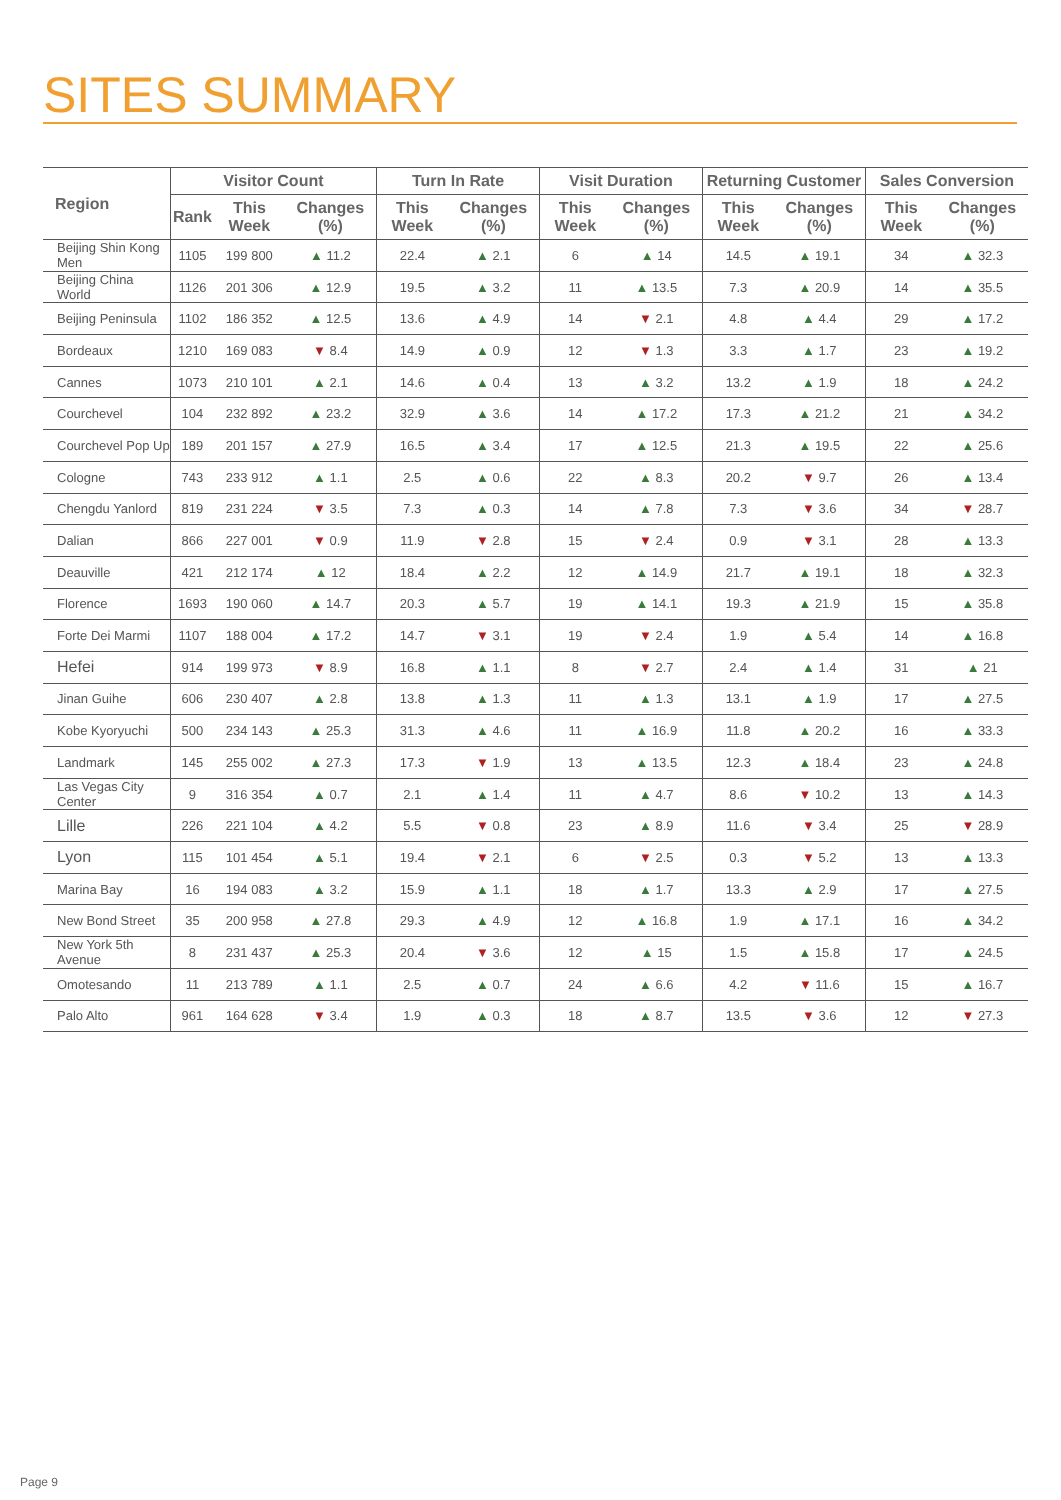SITES SUMMARY
| Region | Visitor Count | | | Turn In Rate | | Visit Duration | | Returning Customer | | Sales Conversion | |
| --- | --- | --- | --- | --- | --- | --- | --- | --- | --- | --- | --- |
| | Rank | This Week | Changes (%) | This Week | Changes (%) | This Week | Changes (%) | This Week | Changes (%) | This Week | Changes (%) |
| Beijing Shin Kong Men | 1105 | 199 800 | ▲ 11.2 | 22.4 | ▲ 2.1 | 6 | ▲ 14 | 14.5 | ▲ 19.1 | 34 | ▲ 32.3 |
| Beijing China World | 1126 | 201 306 | ▲ 12.9 | 19.5 | ▲ 3.2 | 11 | ▲ 13.5 | 7.3 | ▲ 20.9 | 14 | ▲ 35.5 |
| Beijing Peninsula | 1102 | 186 352 | ▲ 12.5 | 13.6 | ▲ 4.9 | 14 | ▼ 2.1 | 4.8 | ▲ 4.4 | 29 | ▲ 17.2 |
| Bordeaux | 1210 | 169 083 | ▼ 8.4 | 14.9 | ▲ 0.9 | 12 | ▼ 1.3 | 3.3 | ▲ 1.7 | 23 | ▲ 19.2 |
| Cannes | 1073 | 210 101 | ▲ 2.1 | 14.6 | ▲ 0.4 | 13 | ▲ 3.2 | 13.2 | ▲ 1.9 | 18 | ▲ 24.2 |
| Courchevel | 104 | 232 892 | ▲ 23.2 | 32.9 | ▲ 3.6 | 14 | ▲ 17.2 | 17.3 | ▲ 21.2 | 21 | ▲ 34.2 |
| Courchevel Pop Up | 189 | 201 157 | ▲ 27.9 | 16.5 | ▲ 3.4 | 17 | ▲ 12.5 | 21.3 | ▲ 19.5 | 22 | ▲ 25.6 |
| Cologne | 743 | 233 912 | ▲ 1.1 | 2.5 | ▲ 0.6 | 22 | ▲ 8.3 | 20.2 | ▼ 9.7 | 26 | ▲ 13.4 |
| Chengdu Yanlord | 819 | 231 224 | ▼ 3.5 | 7.3 | ▲ 0.3 | 14 | ▲ 7.8 | 7.3 | ▼ 3.6 | 34 | ▼ 28.7 |
| Dalian | 866 | 227 001 | ▼ 0.9 | 11.9 | ▼ 2.8 | 15 | ▼ 2.4 | 0.9 | ▼ 3.1 | 28 | ▲ 13.3 |
| Deauville | 421 | 212 174 | ▲ 12 | 18.4 | ▲ 2.2 | 12 | ▲ 14.9 | 21.7 | ▲ 19.1 | 18 | ▲ 32.3 |
| Florence | 1693 | 190 060 | ▲ 14.7 | 20.3 | ▲ 5.7 | 19 | ▲ 14.1 | 19.3 | ▲ 21.9 | 15 | ▲ 35.8 |
| Forte Dei Marmi | 1107 | 188 004 | ▲ 17.2 | 14.7 | ▼ 3.1 | 19 | ▼ 2.4 | 1.9 | ▲ 5.4 | 14 | ▲ 16.8 |
| Hefei | 914 | 199 973 | ▼ 8.9 | 16.8 | ▲ 1.1 | 8 | ▼ 2.7 | 2.4 | ▲ 1.4 | 31 | ▲ 21 |
| Jinan Guihe | 606 | 230 407 | ▲ 2.8 | 13.8 | ▲ 1.3 | 11 | ▲ 1.3 | 13.1 | ▲ 1.9 | 17 | ▲ 27.5 |
| Kobe Kyoryuchi | 500 | 234 143 | ▲ 25.3 | 31.3 | ▲ 4.6 | 11 | ▲ 16.9 | 11.8 | ▲ 20.2 | 16 | ▲ 33.3 |
| Landmark | 145 | 255 002 | ▲ 27.3 | 17.3 | ▼ 1.9 | 13 | ▲ 13.5 | 12.3 | ▲ 18.4 | 23 | ▲ 24.8 |
| Las Vegas City Center | 9 | 316 354 | ▲ 0.7 | 2.1 | ▲ 1.4 | 11 | ▲ 4.7 | 8.6 | ▼ 10.2 | 13 | ▲ 14.3 |
| Lille | 226 | 221 104 | ▲ 4.2 | 5.5 | ▼ 0.8 | 23 | ▲ 8.9 | 11.6 | ▼ 3.4 | 25 | ▼ 28.9 |
| Lyon | 115 | 101 454 | ▲ 5.1 | 19.4 | ▼ 2.1 | 6 | ▼ 2.5 | 0.3 | ▼ 5.2 | 13 | ▲ 13.3 |
| Marina Bay | 16 | 194 083 | ▲ 3.2 | 15.9 | ▲ 1.1 | 18 | ▲ 1.7 | 13.3 | ▲ 2.9 | 17 | ▲ 27.5 |
| New Bond Street | 35 | 200 958 | ▲ 27.8 | 29.3 | ▲ 4.9 | 12 | ▲ 16.8 | 1.9 | ▲ 17.1 | 16 | ▲ 34.2 |
| New York 5th Avenue | 8 | 231 437 | ▲ 25.3 | 20.4 | ▼ 3.6 | 12 | ▲ 15 | 1.5 | ▲ 15.8 | 17 | ▲ 24.5 |
| Omotesando | 11 | 213 789 | ▲ 1.1 | 2.5 | ▲ 0.7 | 24 | ▲ 6.6 | 4.2 | ▼ 11.6 | 15 | ▲ 16.7 |
| Palo Alto | 961 | 164 628 | ▼ 3.4 | 1.9 | ▲ 0.3 | 18 | ▲ 8.7 | 13.5 | ▼ 3.6 | 12 | ▼ 27.3 |
Page 9